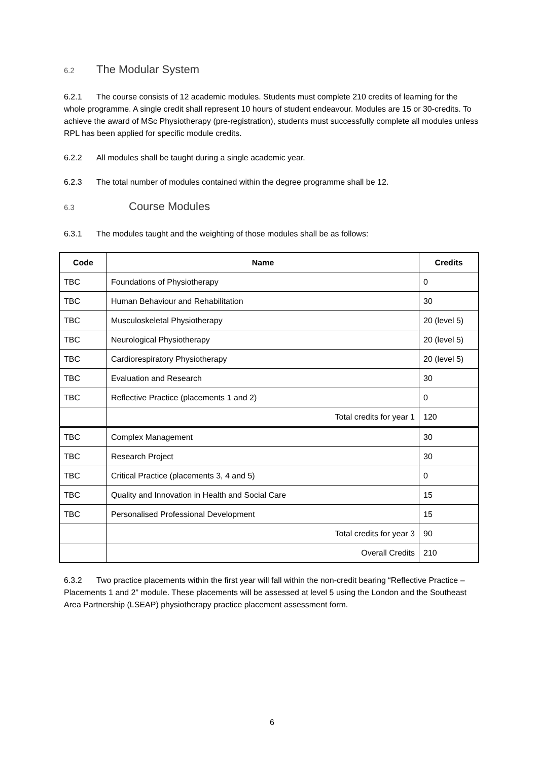6.2 The Modular System
6.2.1 The course consists of 12 academic modules. Students must complete 210 credits of learning for the whole programme. A single credit shall represent 10 hours of student endeavour. Modules are 15 or 30-credits. To achieve the award of MSc Physiotherapy (pre-registration), students must successfully complete all modules unless RPL has been applied for specific module credits.
6.2.2 All modules shall be taught during a single academic year.
6.2.3 The total number of modules contained within the degree programme shall be 12.
6.3 Course Modules
6.3.1 The modules taught and the weighting of those modules shall be as follows:
| Code | Name | Credits |
| --- | --- | --- |
| TBC | Foundations of Physiotherapy | 0 |
| TBC | Human Behaviour and Rehabilitation | 30 |
| TBC | Musculoskeletal Physiotherapy | 20 (level 5) |
| TBC | Neurological Physiotherapy | 20 (level 5) |
| TBC | Cardiorespiratory Physiotherapy | 20 (level 5) |
| TBC | Evaluation and Research | 30 |
| TBC | Reflective Practice (placements 1 and 2) | 0 |
| | Total credits for year 1 | 120 |
| TBC | Complex Management | 30 |
| TBC | Research Project | 30 |
| TBC | Critical Practice (placements 3, 4 and 5) | 0 |
| TBC | Quality and Innovation in Health and Social Care | 15 |
| TBC | Personalised Professional Development | 15 |
| | Total credits for year 3 | 90 |
| | Overall Credits | 210 |
6.3.2 Two practice placements within the first year will fall within the non-credit bearing “Reflective Practice – Placements 1 and 2” module. These placements will be assessed at level 5 using the London and the Southeast Area Partnership (LSEAP) physiotherapy practice placement assessment form.
6